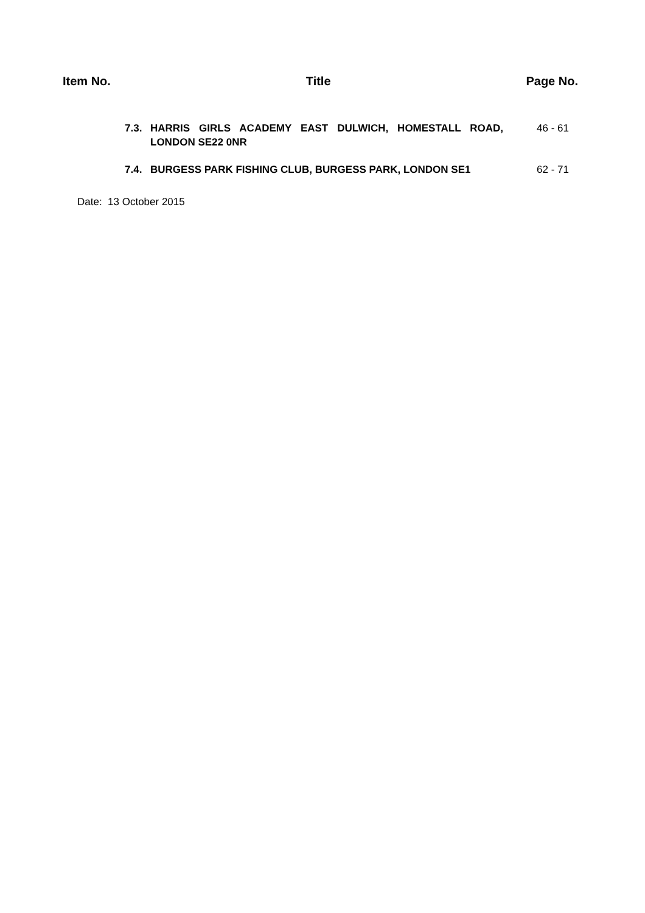Item No. Title Page No.
| 7.3. | HARRIS GIRLS ACADEMY EAST DULWICH, HOMESTALL ROAD, LONDON SE22 0NR | 46 - 61 |
| 7.4. | BURGESS PARK FISHING CLUB, BURGESS PARK, LONDON SE1 | 62 - 71 |
Date: 13 October 2015